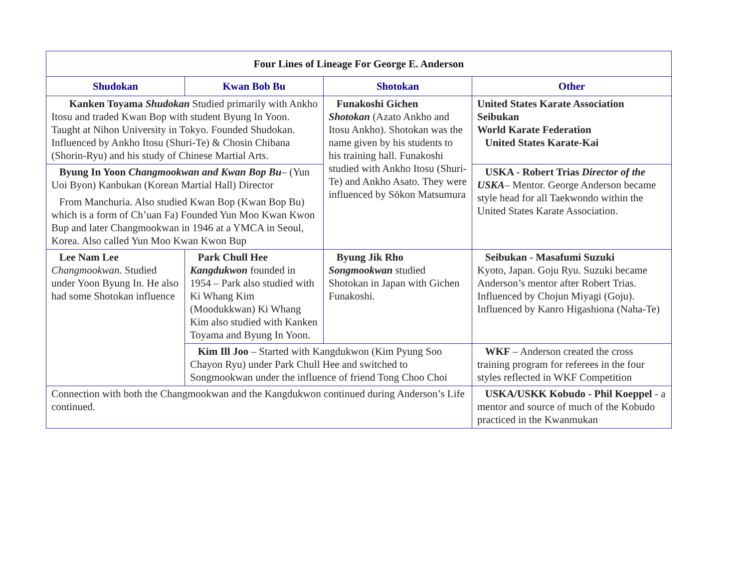| Four Lines of Lineage For George E. Anderson | | | |
| --- | --- | --- | --- |
| Shudokan | Kwan Bob Bu | Shotokan | Other |
| Kanken Toyama Shudokan Studied primarily with Ankho Itosu and traded Kwan Bop with student Byung In Yoon. Taught at Nihon University in Tokyo. Founded Shudokan. Influenced by Ankho Itosu (Shuri-Te) & Chosin Chibana (Shorin-Ryu) and his study of Chinese Martial Arts. | | Funakoshi Gichen Shotokan (Azato Ankho and Itosu Ankho). Shotokan was the name given by his students to his training hall. Funakoshi studied with Ankho Itosu (Shuri-Te) and Ankho Asato. They were influenced by Sōkon Matsumura | United States Karate Association Seibukan World Karate Federation United States Karate-Kai |
| Byung In Yoon Changmookwan and Kwan Bop Bu – (Yun Uoi Byon) Kanbukan (Korean Martial Hall) Director From Manchuria. Also studied Kwan Bop (Kwan Bop Bu) which is a form of Ch’uan Fa) Founded Yun Moo Kwan Kwon Bup and later Changmookwan in 1946 at a YMCA in Seoul, Korea. Also called Yun Moo Kwan Kwon Bup | | | USKA - Robert Trias Director of the USKA – Mentor. George Anderson became style head for all Taekwondo within the United States Karate Association. |
| Lee Nam Lee Changmookwan. Studied under Yoon Byung In. He also had some Shotokan influence | Park Chull Hee Kangdukwon founded in 1954 – Park also studied with Ki Whang Kim (Moodukkwan) Ki Whang Kim also studied with Kanken Toyama and Byung In Yoon. | Byung Jik Rho Songmookwan studied Shotokan in Japan with Gichen Funakoshi. | Seibukan - Masafumi Suzuki Kyoto, Japan. Goju Ryu. Suzuki became Anderson’s mentor after Robert Trias. Influenced by Chojun Miyagi (Goju). Influenced by Kanro Higashiona (Naha-Te) |
| | Kim Ill Joo – Started with Kangdukwon (Kim Pyung Soo Chayon Ryu) under Park Chull Hee and switched to Songmookwan under the influence of friend Tong Choo Choi | | WKF – Anderson created the cross training program for referees in the four styles reflected in WKF Competition |
| Connection with both the Changmookwan and the Kangdukwon continued during Anderson’s Life continued. | | | USKA/USKK Kobudo - Phil Koeppel - a mentor and source of much of the Kobudo practiced in the Kwanmukan |